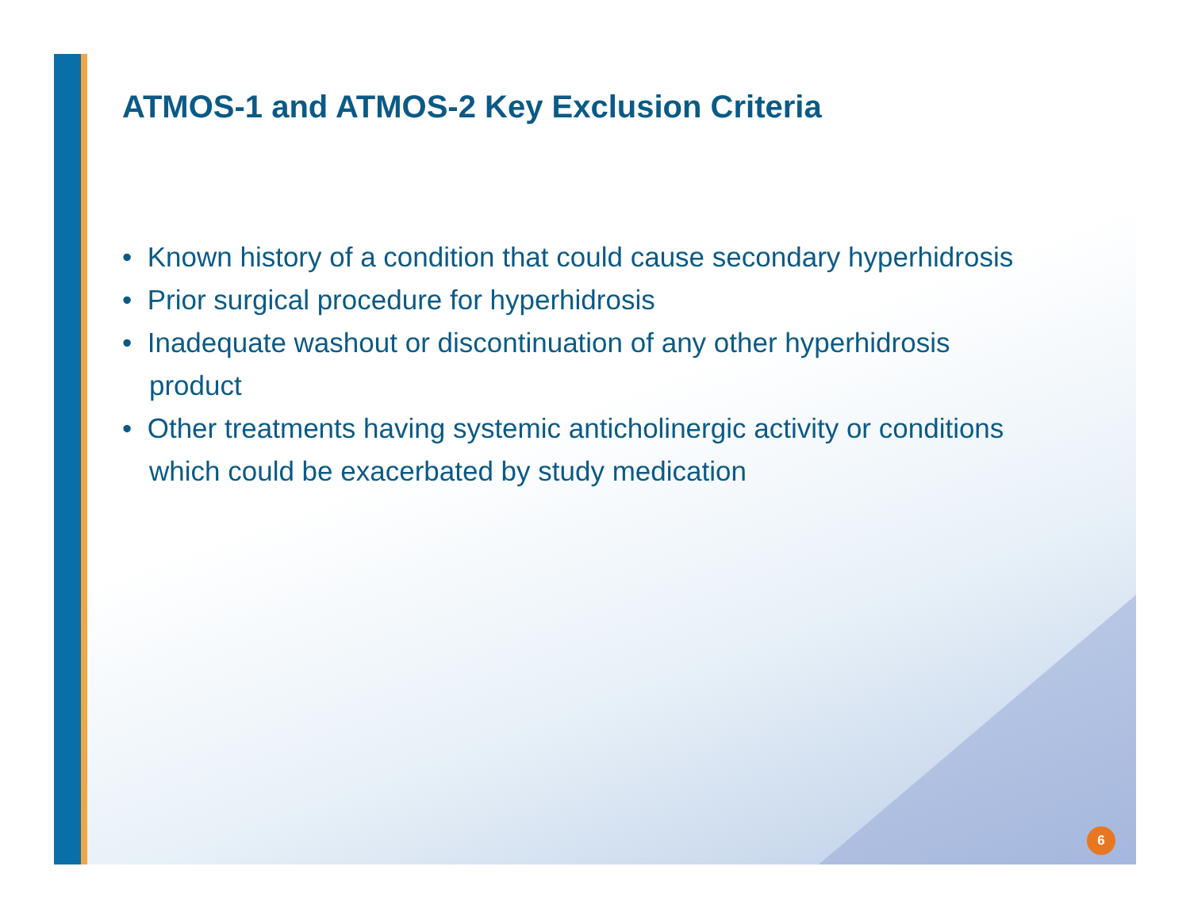ATMOS-1 and ATMOS-2 Key Exclusion Criteria
• Known history of a condition that could cause secondary hyperhidrosis
• Prior surgical procedure for hyperhidrosis
• Inadequate washout or discontinuation of any other hyperhidrosis product
• Other treatments having systemic anticholinergic activity or conditions which could be exacerbated by study medication
6